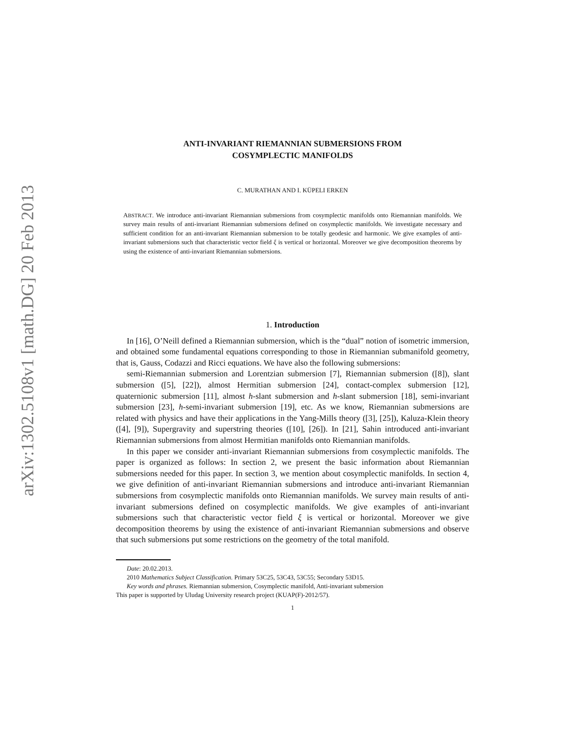arXiv:1302.5108v1 [math.DG] 20 Feb 2013
ANTI-INVARIANT RIEMANNIAN SUBMERSIONS FROM
COSYMPLECTIC MANIFOLDS
C. MURATHAN AND I. KÜPELI ERKEN
ABSTRACT. We introduce anti-invariant Riemannian submersions from cosymplectic manifolds onto Riemannian manifolds. We survey main results of anti-invariant Riemannian submersions defined on cosymplectic manifolds. We investigate necessary and sufficient condition for an anti-invariant Riemannian submersion to be totally geodesic and harmonic. We give examples of anti-invariant submersions such that characteristic vector field ξ is vertical or horizontal. Moreover we give decomposition theorems by using the existence of anti-invariant Riemannian submersions.
1. Introduction
In [16], O’Neill defined a Riemannian submersion, which is the “dual” notion of isometric immersion, and obtained some fundamental equations corresponding to those in Riemannian submanifold geometry, that is, Gauss, Codazzi and Ricci equations. We have also the following submersions:
semi-Riemannian submersion and Lorentzian submersion [7], Riemannian submersion ([8]), slant submersion ([5], [22]), almost Hermitian submersion [24], contact-complex submersion [12], quaternionic submersion [11], almost h-slant submersion and h-slant submersion [18], semi-invariant submersion [23], h-semi-invariant submersion [19], etc. As we know, Riemannian submersions are related with physics and have their applications in the Yang-Mills theory ([3], [25]), Kaluza-Klein theory ([4], [9]), Supergravity and superstring theories ([10], [26]). In [21], Sahin introduced anti-invariant Riemannian submersions from almost Hermitian manifolds onto Riemannian manifolds.
In this paper we consider anti-invariant Riemannian submersions from cosymplectic manifolds. The paper is organized as follows: In section 2, we present the basic information about Riemannian submersions needed for this paper. In section 3, we mention about cosymplectic manifolds. In section 4, we give definition of anti-invariant Riemannian submersions and introduce anti-invariant Riemannian submersions from cosymplectic manifolds onto Riemannian manifolds. We survey main results of anti-invariant submersions defined on cosymplectic manifolds. We give examples of anti-invariant submersions such that characteristic vector field ξ is vertical or horizontal. Moreover we give decomposition theorems by using the existence of anti-invariant Riemannian submersions and observe that such submersions put some restrictions on the geometry of the total manifold.
Date: 20.02.2013.
2010 Mathematics Subject Classification. Primary 53C25, 53C43, 53C55; Secondary 53D15.
Key words and phrases. Riemannian submersion, Cosymplectic manifold, Anti-invariant submersion
This paper is supported by Uludag University research project (KUAP(F)-2012/57).
1